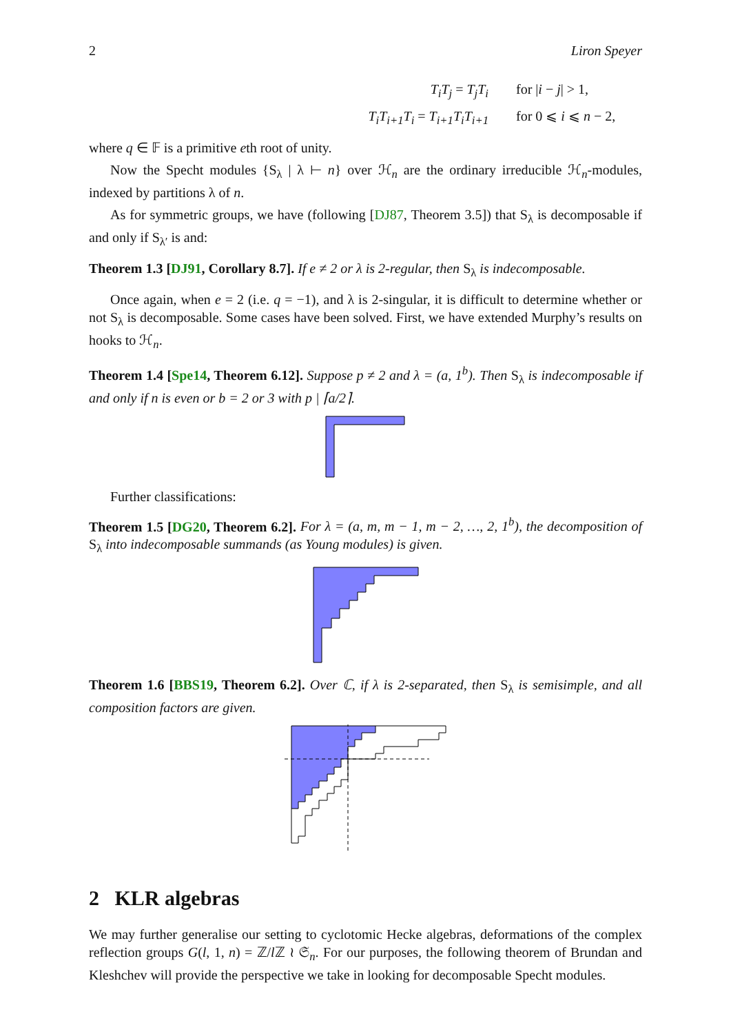2 Liron Speyer
T<sub>i</sub>T<sub>j</sub> = T<sub>j</sub>T<sub>i</sub> for |i − j| > 1, T<sub>i</sub>T<sub>i+1</sub>T<sub>i</sub> = T<sub>i+1</sub>T<sub>i</sub>T<sub>i+1</sub> for 0 ⩽ i ⩽ n − 2,
where q ∈ 𝔽 is a primitive eth root of unity.
Now the Specht modules {S<sub>λ</sub> | λ ⊢ n} over ℋ<sub>n</sub> are the ordinary irreducible ℋ<sub>n</sub>-modules, indexed by partitions λ of n.
As for symmetric groups, we have (following [DJ87, Theorem 3.5]) that S<sub>λ</sub> is decomposable if and only if S<sub>λ′</sub> is and:
Theorem 1.3 [DJ91, Corollary 8.7]. If e ≠ 2 or λ is 2-regular, then S<sub>λ</sub> is indecomposable.
Once again, when e = 2 (i.e. q = −1), and λ is 2-singular, it is difficult to determine whether or not S<sub>λ</sub> is decomposable. Some cases have been solved. First, we have extended Murphy’s results on hooks to ℋ<sub>n</sub>.
Theorem 1.4 [Spe14, Theorem 6.12]. Suppose p ≠ 2 and λ = (a, 1<sup>b</sup>). Then S<sub>λ</sub> is indecomposable if and only if n is even or b = 2 or 3 with p | ⌈a/2⌉.
Further classifications:
Theorem 1.5 [DG20, Theorem 6.2]. For λ = (a, m, m − 1, m − 2, …, 2, 1<sup>b</sup>), the decomposition of S<sub>λ</sub> into indecomposable summands (as Young modules) is given.
Theorem 1.6 [BBS19, Theorem 6.2]. Over ℂ, if λ is 2-separated, then S<sub>λ</sub> is semisimple, and all composition factors are given.
2 KLR algebras
We may further generalise our setting to cyclotomic Hecke algebras, deformations of the complex reflection groups G(l, 1, n) = ℤ/l ℤ ≀ 𝔖<sub>n</sub>. For our purposes, the following theorem of Brundan and Kleshchev will provide the perspective we take in looking for decomposable Specht modules.